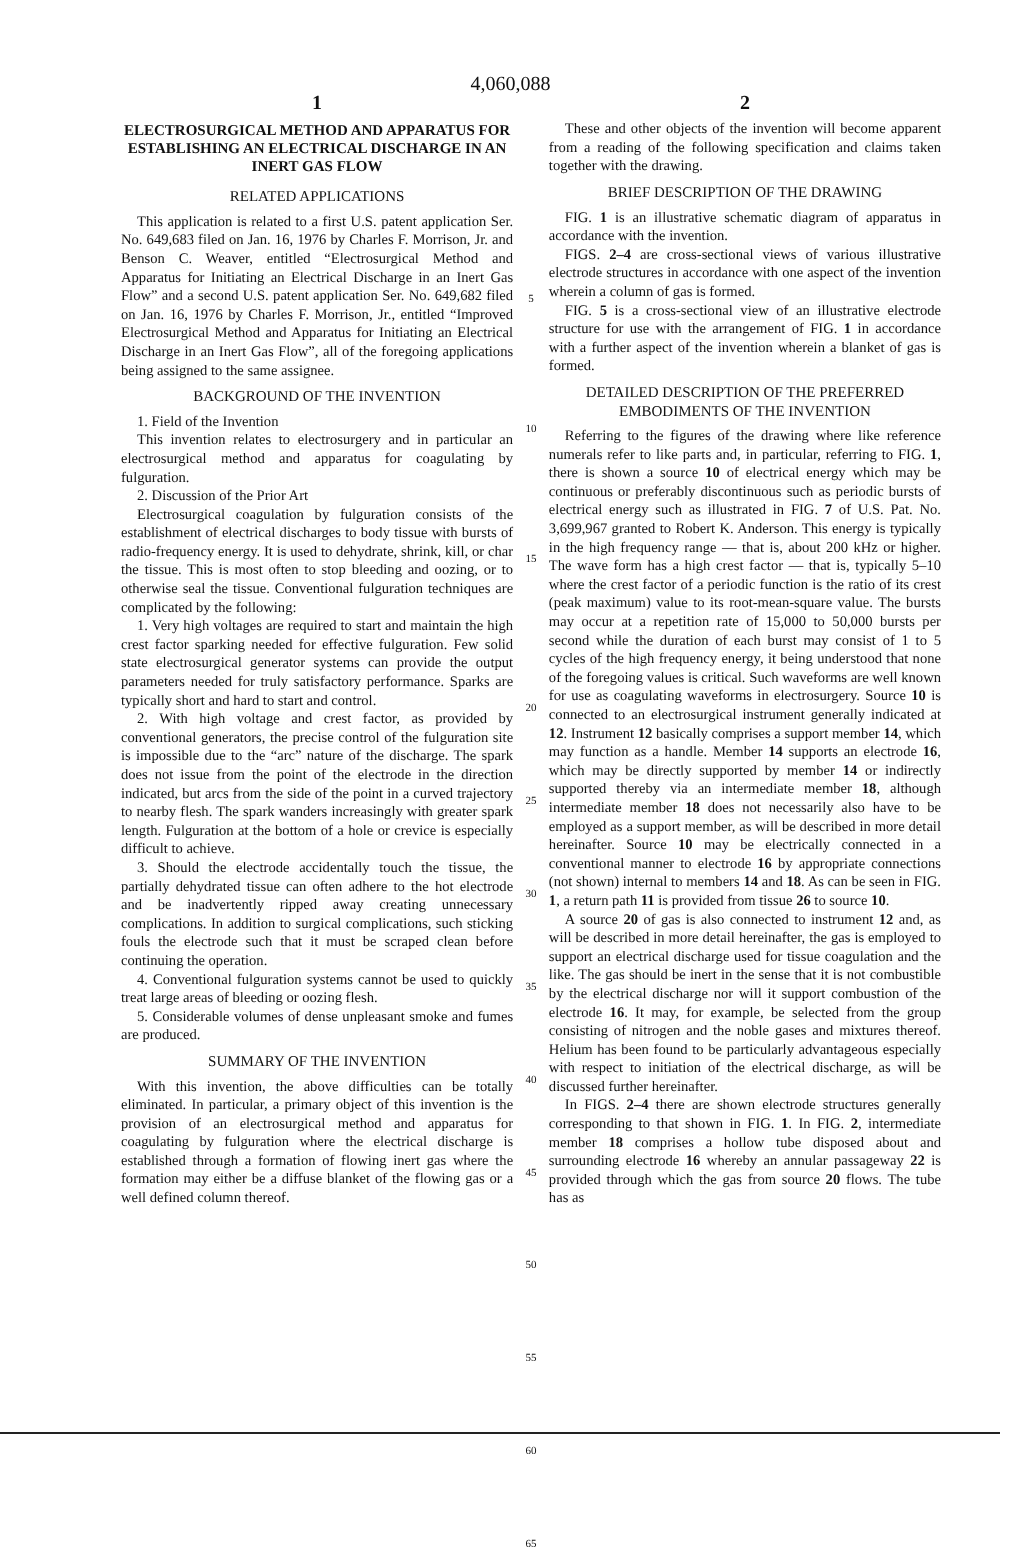4,060,088
1
ELECTROSURGICAL METHOD AND APPARATUS FOR ESTABLISHING AN ELECTRICAL DISCHARGE IN AN INERT GAS FLOW
RELATED APPLICATIONS
This application is related to a first U.S. patent application Ser. No. 649,683 filed on Jan. 16, 1976 by Charles F. Morrison, Jr. and Benson C. Weaver, entitled “Electrosurgical Method and Apparatus for Initiating an Electrical Discharge in an Inert Gas Flow” and a second U.S. patent application Ser. No. 649,682 filed on Jan. 16, 1976 by Charles F. Morrison, Jr., entitled “Improved Electrosurgical Method and Apparatus for Initiating an Electrical Discharge in an Inert Gas Flow”, all of the foregoing applications being assigned to the same assignee.
BACKGROUND OF THE INVENTION
1. Field of the Invention
This invention relates to electrosurgery and in particular an electrosurgical method and apparatus for coagulating by fulguration.
2. Discussion of the Prior Art
Electrosurgical coagulation by fulguration consists of the establishment of electrical discharges to body tissue with bursts of radio-frequency energy. It is used to dehydrate, shrink, kill, or char the tissue. This is most often to stop bleeding and oozing, or to otherwise seal the tissue. Conventional fulguration techniques are complicated by the following:
1. Very high voltages are required to start and maintain the high crest factor sparking needed for effective fulguration. Few solid state electrosurgical generator systems can provide the output parameters needed for truly satisfactory performance. Sparks are typically short and hard to start and control.
2. With high voltage and crest factor, as provided by conventional generators, the precise control of the fulguration site is impossible due to the “arc” nature of the discharge. The spark does not issue from the point of the electrode in the direction indicated, but arcs from the side of the point in a curved trajectory to nearby flesh. The spark wanders increasingly with greater spark length. Fulguration at the bottom of a hole or crevice is especially difficult to achieve.
3. Should the electrode accidentally touch the tissue, the partially dehydrated tissue can often adhere to the hot electrode and be inadvertently ripped away creating unnecessary complications. In addition to surgical complications, such sticking fouls the electrode such that it must be scraped clean before continuing the operation.
4. Conventional fulguration systems cannot be used to quickly treat large areas of bleeding or oozing flesh.
5. Considerable volumes of dense unpleasant smoke and fumes are produced.
SUMMARY OF THE INVENTION
With this invention, the above difficulties can be totally eliminated. In particular, a primary object of this invention is the provision of an electrosurgical method and apparatus for coagulating by fulguration where the electrical discharge is established through a formation of flowing inert gas where the formation may either be a diffuse blanket of the flowing gas or a well defined column thereof.
5
10
15
20
25
30
35
40
45
50
55
60
65
2
These and other objects of the invention will become apparent from a reading of the following specification and claims taken together with the drawing.
BRIEF DESCRIPTION OF THE DRAWING
FIG. 1 is an illustrative schematic diagram of apparatus in accordance with the invention.
FIGS. 2–4 are cross-sectional views of various illustrative electrode structures in accordance with one aspect of the invention wherein a column of gas is formed.
FIG. 5 is a cross-sectional view of an illustrative electrode structure for use with the arrangement of FIG. 1 in accordance with a further aspect of the invention wherein a blanket of gas is formed.
DETAILED DESCRIPTION OF THE PREFERRED EMBODIMENTS OF THE INVENTION
Referring to the figures of the drawing where like reference numerals refer to like parts and, in particular, referring to FIG. 1, there is shown a source 10 of electrical energy which may be continuous or preferably discontinuous such as periodic bursts of electrical energy such as illustrated in FIG. 7 of U.S. Pat. No. 3,699,967 granted to Robert K. Anderson. This energy is typically in the high frequency range — that is, about 200 kHz or higher. The wave form has a high crest factor — that is, typically 5–10 where the crest factor of a periodic function is the ratio of its crest (peak maximum) value to its root-mean-square value. The bursts may occur at a repetition rate of 15,000 to 50,000 bursts per second while the duration of each burst may consist of 1 to 5 cycles of the high frequency energy, it being understood that none of the foregoing values is critical. Such waveforms are well known for use as coagulating waveforms in electrosurgery. Source 10 is connected to an electrosurgical instrument generally indicated at 12. Instrument 12 basically comprises a support member 14, which may function as a handle. Member 14 supports an electrode 16, which may be directly supported by member 14 or indirectly supported thereby via an intermediate member 18, although intermediate member 18 does not necessarily also have to be employed as a support member, as will be described in more detail hereinafter. Source 10 may be electrically connected in a conventional manner to electrode 16 by appropriate connections (not shown) internal to members 14 and 18. As can be seen in FIG. 1, a return path 11 is provided from tissue 26 to source 10.
A source 20 of gas is also connected to instrument 12 and, as will be described in more detail hereinafter, the gas is employed to support an electrical discharge used for tissue coagulation and the like. The gas should be inert in the sense that it is not combustible by the electrical discharge nor will it support combustion of the electrode 16. It may, for example, be selected from the group consisting of nitrogen and the noble gases and mixtures thereof. Helium has been found to be particularly advantageous especially with respect to initiation of the electrical discharge, as will be discussed further hereinafter.
In FIGS. 2–4 there are shown electrode structures generally corresponding to that shown in FIG. 1. In FIG. 2, intermediate member 18 comprises a hollow tube disposed about and surrounding electrode 16 whereby an annular passageway 22 is provided through which the gas from source 20 flows. The tube has as